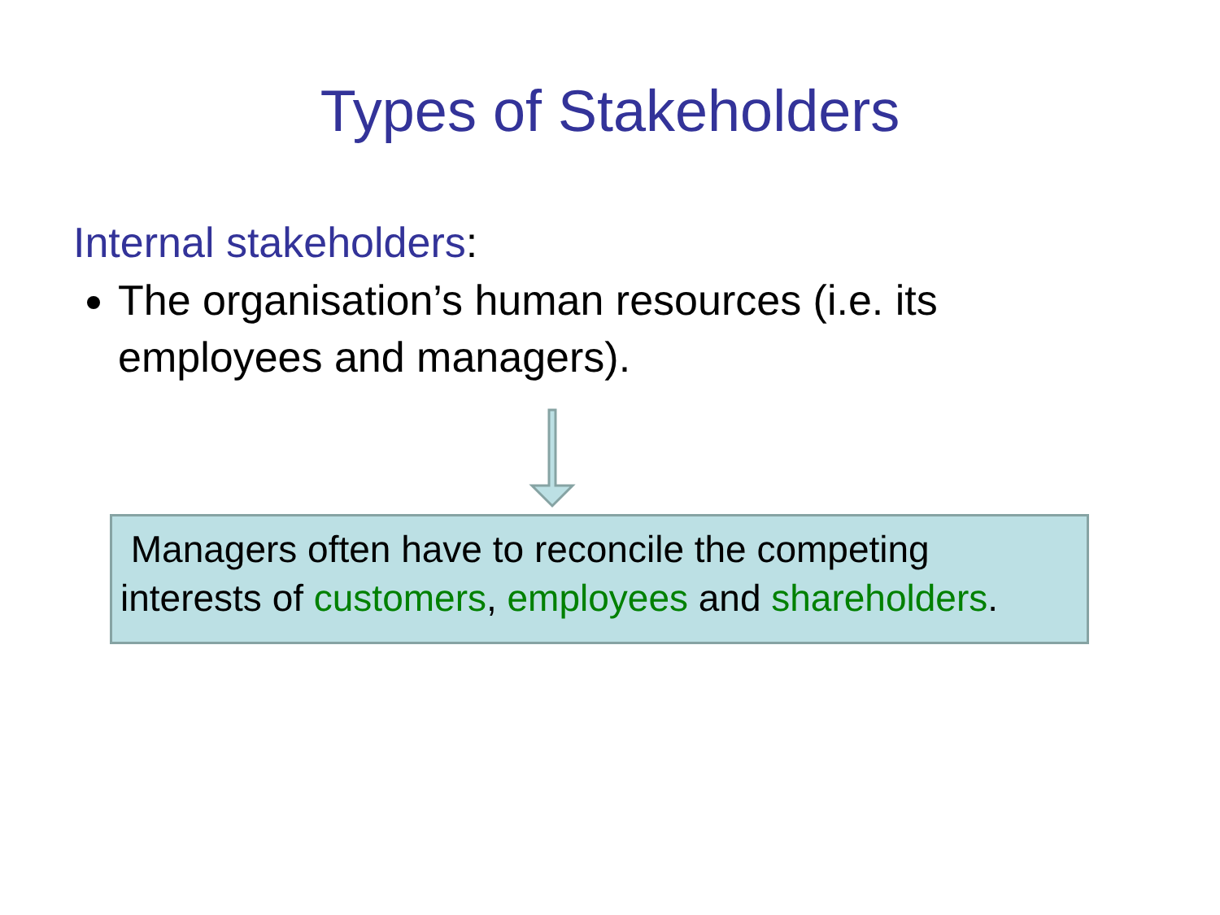Types of Stakeholders
Internal stakeholders:
The organisation’s human resources (i.e. its employees and managers).
Managers often have to reconcile the competing interests of customers, employees and shareholders.